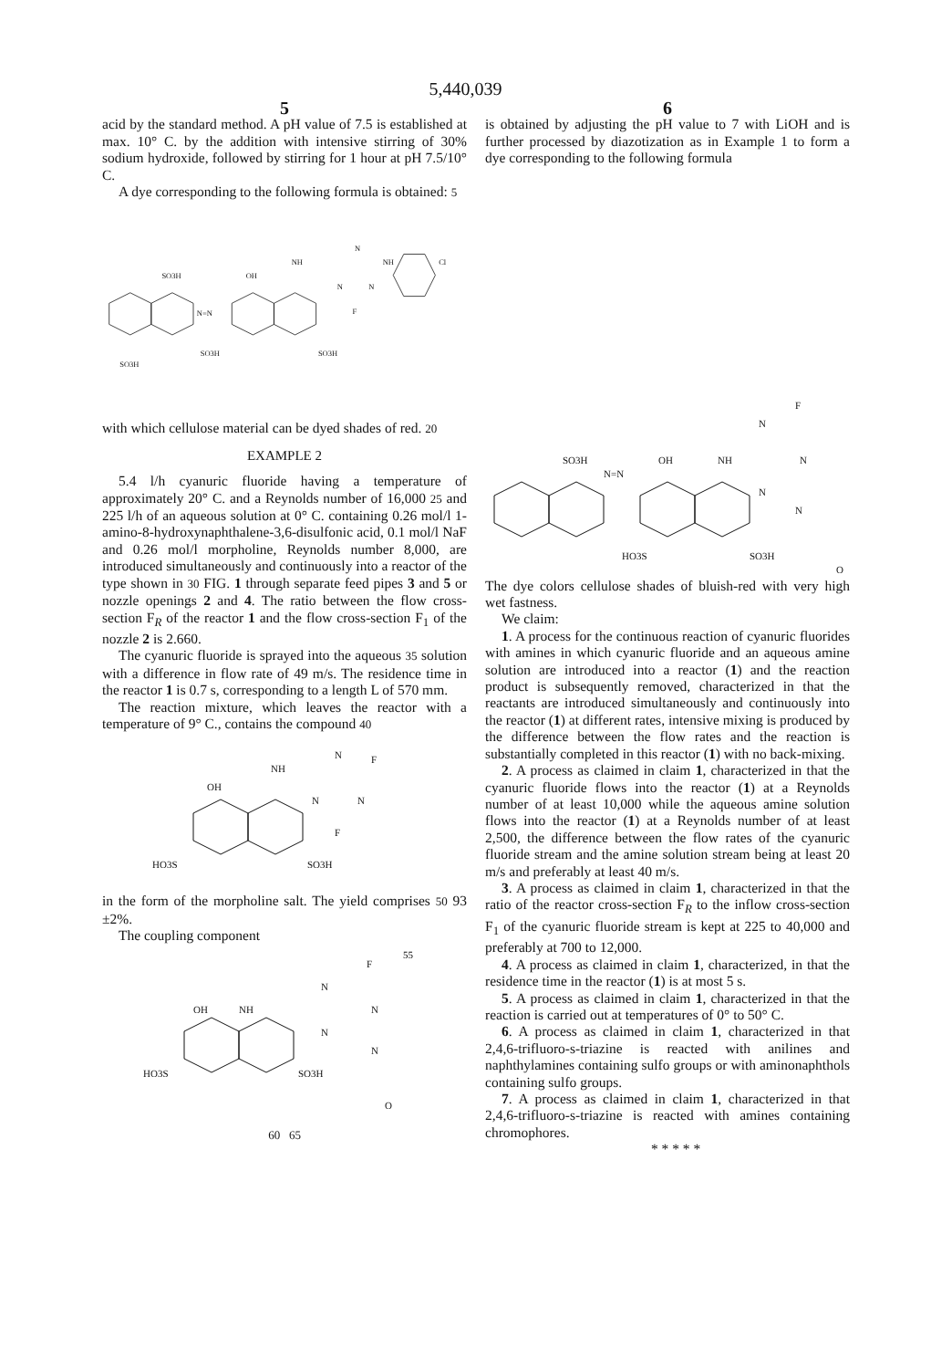5,440,039
5
acid by the standard method. A pH value of 7.5 is established at max. 10° C. by the addition with intensive stirring of 30% sodium hydroxide, followed by stirring for 1 hour at pH 7.5/10° C.
A dye corresponding to the following formula is obtained: 5
SO3H
OH
N=N
SO3H
SO3H
SO3H
NH
N
NH
N
N
F
Cl
with which cellulose material can be dyed shades of red. 20
EXAMPLE 2
5.4 l/h cyanuric fluoride having a temperature of approximately 20° C. and a Reynolds number of 16,000 25 and 225 l/h of an aqueous solution at 0° C. containing 0.26 mol/l 1-amino-8-hydroxynaphthalene-3,6-disulfonic acid, 0.1 mol/l NaF and 0.26 mol/l morpholine, Reynolds number 8,000, are introduced simultaneously and continuously into a reactor of the type shown in 30 FIG. 1 through separate feed pipes 3 and 5 or nozzle openings 2 and 4. The ratio between the flow cross-section F<sub>R</sub> of the reactor 1 and the flow cross-section F<sub>1</sub> of the nozzle 2 is 2.660.
The cyanuric fluoride is sprayed into the aqueous 35 solution with a difference in flow rate of 49 m/s. The residence time in the reactor 1 is 0.7 s, corresponding to a length L of 570 mm.
The reaction mixture, which leaves the reactor with a temperature of 9° C., contains the compound 40
OH
NH
N
F
N
N
F
HO3S
SO3H
in the form of the morpholine salt. The yield comprises 50 93 ±2%.
The coupling component
F
N
OH
NH
N
N
N
HO3S
SO3H
O
55
60 65
6
is obtained by adjusting the pH value to 7 with LiOH and is further processed by diazotization as in Example 1 to form a dye corresponding to the following formula
F
N
SO3H
OH
NH
N
N=N
N
N
HO3S
SO3H
O
The dye colors cellulose shades of bluish-red with very high wet fastness.
We claim:
1. A process for the continuous reaction of cyanuric fluorides with amines in which cyanuric fluoride and an aqueous amine solution are introduced into a reactor (1) and the reaction product is subsequently removed, characterized in that the reactants are introduced simultaneously and continuously into the reactor (1) at different rates, intensive mixing is produced by the difference between the flow rates and the reaction is substantially completed in this reactor (1) with no back-mixing.
2. A process as claimed in claim 1, characterized in that the cyanuric fluoride flows into the reactor (1) at a Reynolds number of at least 10,000 while the aqueous amine solution flows into the reactor (1) at a Reynolds number of at least 2,500, the difference between the flow rates of the cyanuric fluoride stream and the amine solution stream being at least 20 m/s and preferably at least 40 m/s.
3. A process as claimed in claim 1, characterized in that the ratio of the reactor cross-section F<sub>R</sub> to the inflow cross-section F<sub>1</sub> of the cyanuric fluoride stream is kept at 225 to 40,000 and preferably at 700 to 12,000.
4. A process as claimed in claim 1, characterized, in that the residence time in the reactor (1) is at most 5 s.
5. A process as claimed in claim 1, characterized in that the reaction is carried out at temperatures of 0° to 50° C.
6. A process as claimed in claim 1, characterized in that 2,4,6-trifluoro-s-triazine is reacted with anilines and naphthylamines containing sulfo groups or with aminonaphthols containing sulfo groups.
7. A process as claimed in claim 1, characterized in that 2,4,6-trifluoro-s-triazine is reacted with amines containing chromophores.
* * * * *